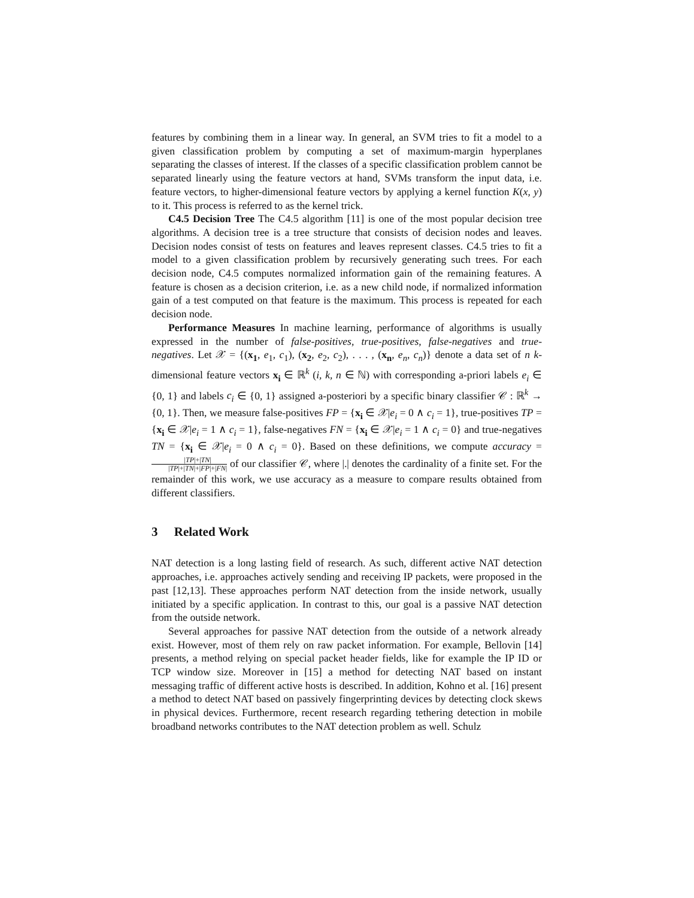features by combining them in a linear way. In general, an SVM tries to fit a model to a given classification problem by computing a set of maximum-margin hyperplanes separating the classes of interest. If the classes of a specific classification problem cannot be separated linearly using the feature vectors at hand, SVMs transform the input data, i.e. feature vectors, to higher-dimensional feature vectors by applying a kernel function K(x, y) to it. This process is referred to as the kernel trick.
C4.5 Decision Tree The C4.5 algorithm [11] is one of the most popular decision tree algorithms. A decision tree is a tree structure that consists of decision nodes and leaves. Decision nodes consist of tests on features and leaves represent classes. C4.5 tries to fit a model to a given classification problem by recursively generating such trees. For each decision node, C4.5 computes normalized information gain of the remaining features. A feature is chosen as a decision criterion, i.e. as a new child node, if normalized information gain of a test computed on that feature is the maximum. This process is repeated for each decision node.
Performance Measures In machine learning, performance of algorithms is usually expressed in the number of false-positives, true-positives, false-negatives and true-negatives. Let 𝒳 = {(x<sub>1</sub>, e<sub>1</sub>, c<sub>1</sub>), (x<sub>2</sub>, e<sub>2</sub>, c<sub>2</sub>), . . . , (x<sub>n</sub>, e<sub>n</sub>, c<sub>n</sub>)} denote a data set of n k-dimensional feature vectors x<sub>i</sub> ∈ ℝ<sup>k</sup> (i, k, n ∈ ℕ) with corresponding a-priori labels e<sub>i</sub> ∈ {0, 1} and labels c<sub>i</sub> ∈ {0, 1} assigned a-posteriori by a specific binary classifier 𝒞 : ℝ<sup>k</sup> → {0, 1}. Then, we measure false-positives FP = {x<sub>i</sub> ∈ 𝒳|e<sub>i</sub> = 0 ∧ c<sub>i</sub> = 1}, true-positives TP = {x<sub>i</sub> ∈ 𝒳|e<sub>i</sub> = 1 ∧ c<sub>i</sub> = 1}, false-negatives FN = {x<sub>i</sub> ∈ 𝒳|e<sub>i</sub> = 1 ∧ c<sub>i</sub> = 0} and true-negatives TN = {x<sub>i</sub> ∈ 𝒳|e<sub>i</sub> = 0 ∧ c<sub>i</sub> = 0}. Based on these definitions, we compute accuracy = |TP|+|TN| |TP|+|TN|+|FP|+|FN| of our classifier 𝒞, where |.| denotes the cardinality of a finite set. For the remainder of this work, we use accuracy as a measure to compare results obtained from different classifiers.
3 Related Work
NAT detection is a long lasting field of research. As such, different active NAT detection approaches, i.e. approaches actively sending and receiving IP packets, were proposed in the past [12,13]. These approaches perform NAT detection from the inside network, usually initiated by a specific application. In contrast to this, our goal is a passive NAT detection from the outside network.
Several approaches for passive NAT detection from the outside of a network already exist. However, most of them rely on raw packet information. For example, Bellovin [14] presents, a method relying on special packet header fields, like for example the IP ID or TCP window size. Moreover in [15] a method for detecting NAT based on instant messaging traffic of different active hosts is described. In addition, Kohno et al. [16] present a method to detect NAT based on passively fingerprinting devices by detecting clock skews in physical devices. Furthermore, recent research regarding tethering detection in mobile broadband networks contributes to the NAT detection problem as well. Schulz